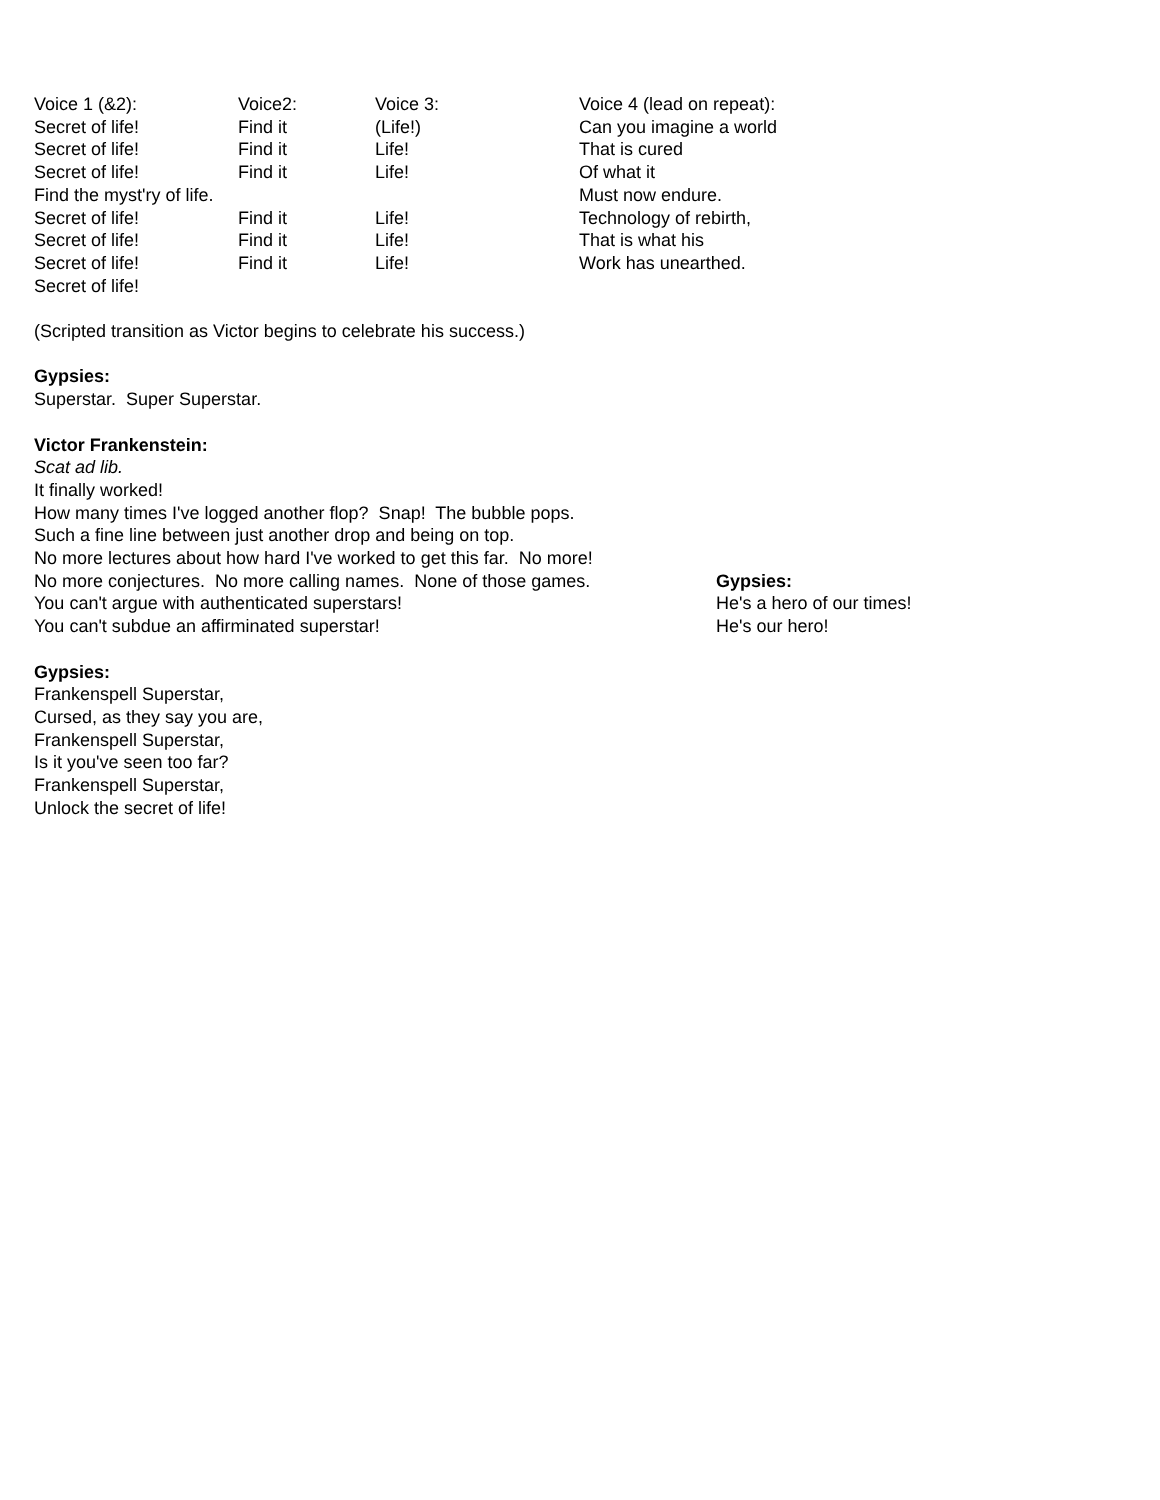| Voice 1 (&2): | Voice2: | Voice 3: | Voice 4 (lead on repeat): |
| Secret of life! | Find it | (Life!) | Can you imagine a world |
| Secret of life! | Find it | Life! | That is cured |
| Secret of life! | Find it | Life! | Of what it |
| Find the myst'ry of life. | | | Must now endure. |
| Secret of life! | Find it | Life! | Technology of rebirth, |
| Secret of life! | Find it | Life! | That is what his |
| Secret of life! | Find it | Life! | Work has unearthed. |
| Secret of life! | | | |
(Scripted transition as Victor begins to celebrate his success.)
Gypsies:
Superstar. Super Superstar.
Victor Frankenstein:
Scat ad lib.
It finally worked!
How many times I've logged another flop? Snap! The bubble pops.
Such a fine line between just another drop and being on top.
No more lectures about how hard I've worked to get this far. No more!
No more conjectures. No more calling names. None of those games.
You can't argue with authenticated superstars!
You can't subdue an affirminated superstar!
Gypsies:
He's a hero of our times!
He's our hero!
Gypsies:
Frankenspell Superstar,
Cursed, as they say you are,
Frankenspell Superstar,
Is it you've seen too far?
Frankenspell Superstar,
Unlock the secret of life!